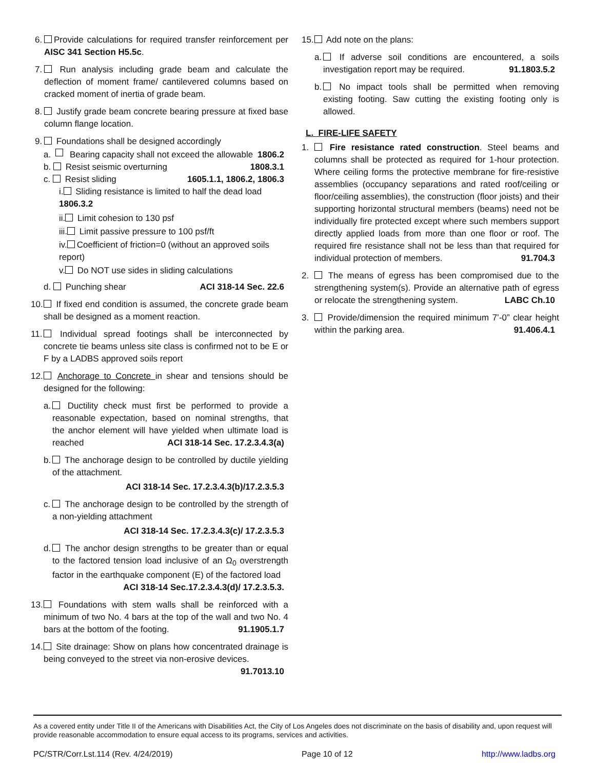6.
Provide calculations for required transfer reinforcement per AISC 341 Section H5.5c.
7.
Run analysis including grade beam and calculate the deflection of moment frame/ cantilevered columns based on cracked moment of inertia of grade beam.
8.
Justify grade beam concrete bearing pressure at fixed base column flange location.
9.
Foundations shall be designed accordingly
a. Bearing capacity shall not exceed the allowable 1806.2
b. Resist seismic overturning 1808.3.1
c. Resist sliding 1605.1.1, 1806.2, 1806.3
i. Sliding resistance is limited to half the dead load 1806.3.2
ii. Limit cohesion to 130 psf
iii. Limit passive pressure to 100 psf/ft
iv. Coefficient of friction=0 (without an approved soils report)
v. Do NOT use sides in sliding calculations
d. Punching shear ACI 318-14 Sec. 22.6
10.
If fixed end condition is assumed, the concrete grade beam shall be designed as a moment reaction.
11.
Individual spread footings shall be interconnected by concrete tie beams unless site class is confirmed not to be E or F by a LADBS approved soils report
12.
Anchorage to Concrete in shear and tensions should be designed for the following:
a.
Ductility check must first be performed to provide a reasonable expectation, based on nominal strengths, that the anchor element will have yielded when ultimate load is reached ACI 318-14 Sec. 17.2.3.4.3(a)
b.
The anchorage design to be controlled by ductile yielding of the attachment.
ACI 318-14 Sec. 17.2.3.4.3(b)/17.2.3.5.3
c.
The anchorage design to be controlled by the strength of a non-yielding attachment
ACI 318-14 Sec. 17.2.3.4.3(c)/ 17.2.3.5.3
d.
The anchor design strengths to be greater than or equal to the factored tension load inclusive of an Ω<sub>0</sub> overstrength factor in the earthquake component (E) of the factored load
ACI 318-14 Sec.17.2.3.4.3(d)/ 17.2.3.5.3.
13.
Foundations with stem walls shall be reinforced with a minimum of two No. 4 bars at the top of the wall and two No. 4 bars at the bottom of the footing. 91.1905.1.7
14.
Site drainage: Show on plans how concentrated drainage is being conveyed to the street via non-erosive devices.
91.7013.10
15.
Add note on the plans:
a.
If adverse soil conditions are encountered, a soils investigation report may be required. 91.1803.5.2
b.
No impact tools shall be permitted when removing existing footing. Saw cutting the existing footing only is allowed.
L. FIRE-LIFE SAFETY
1. Fire resistance rated construction. Steel beams and columns shall be protected as required for 1-hour protection. Where ceiling forms the protective membrane for fire-resistive assemblies (occupancy separations and rated roof/ceiling or floor/ceiling assemblies), the construction (floor joists) and their supporting horizontal structural members (beams) need not be individually fire protected except where such members support directly applied loads from more than one floor or roof. The required fire resistance shall not be less than that required for individual protection of members. 91.704.3
2. The means of egress has been compromised due to the strengthening system(s). Provide an alternative path of egress or relocate the strengthening system. LABC Ch.10
3. Provide/dimension the required minimum 7’-0” clear height within the parking area. 91.406.4.1
As a covered entity under Title II of the Americans with Disabilities Act, the City of Los Angeles does not discriminate on the basis of disability and, upon request will provide reasonable accommodation to ensure equal access to its programs, services and activities.
PC/STR/Corr.Lst.114 (Rev. 4/24/2019) Page 10 of 12 http://www.ladbs.org